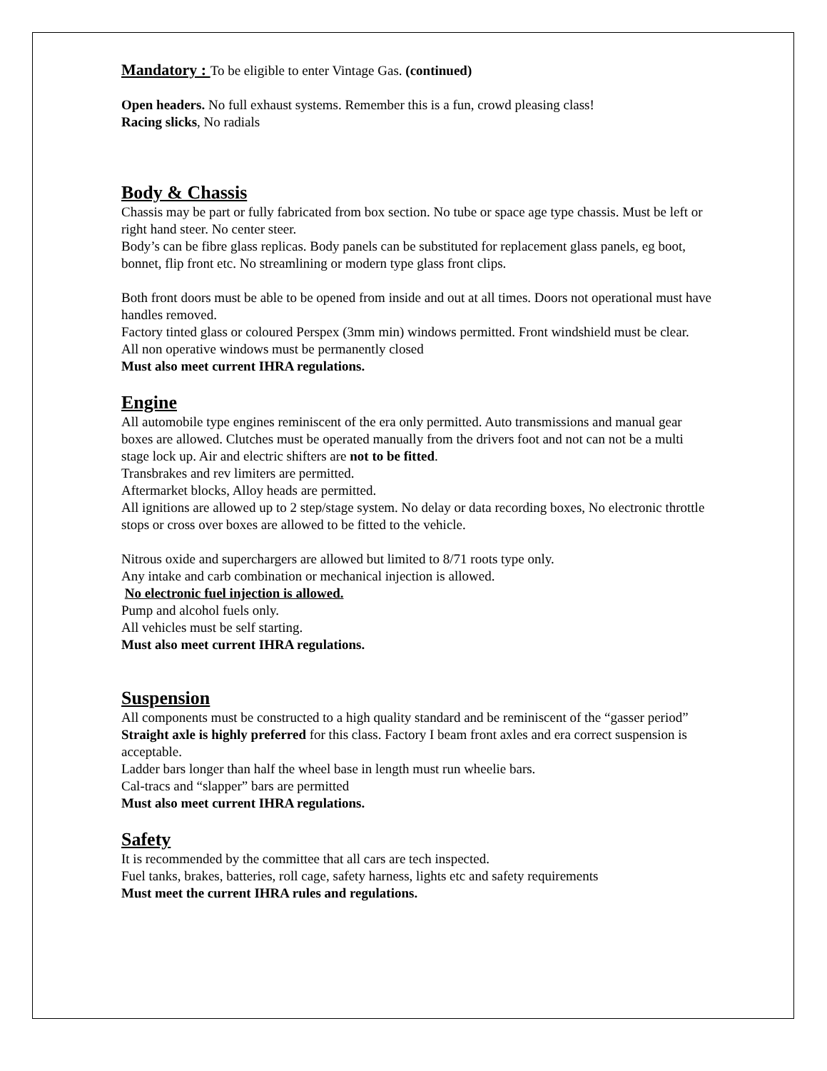Mandatory : To be eligible to enter Vintage Gas. (continued)
Open headers. No full exhaust systems. Remember this is a fun, crowd pleasing class!
Racing slicks, No radials
Body & Chassis
Chassis may be part or fully fabricated from box section. No tube or space age type chassis. Must be left or right hand steer. No center steer.
Body’s can be fibre glass replicas. Body panels can be substituted for replacement glass panels, eg boot, bonnet, flip front etc. No streamlining or modern type glass front clips.
Both front doors must be able to be opened from inside and out at all times. Doors not operational must have handles removed.
Factory tinted glass or coloured Perspex (3mm min) windows permitted. Front windshield must be clear.
All non operative windows must be permanently closed
Must also meet current IHRA regulations.
Engine
All automobile type engines reminiscent of the era only permitted. Auto transmissions and manual gear boxes are allowed. Clutches must be operated manually from the drivers foot and not can not be a multi stage lock up. Air and electric shifters are not to be fitted.
Transbrakes and rev limiters are permitted.
Aftermarket blocks, Alloy heads are permitted.
All ignitions are allowed up to 2 step/stage system. No delay or data recording boxes, No electronic throttle stops or cross over boxes are allowed to be fitted to the vehicle.
Nitrous oxide and superchargers are allowed but limited to 8/71 roots type only.
Any intake and carb combination or mechanical injection is allowed.
No electronic fuel injection is allowed.
Pump and alcohol fuels only.
All vehicles must be self starting.
Must also meet current IHRA regulations.
Suspension
All components must be constructed to a high quality standard and be reminiscent of the “gasser period”
Straight axle is highly preferred for this class. Factory I beam front axles and era correct suspension is acceptable.
Ladder bars longer than half the wheel base in length must run wheelie bars.
Cal-tracs and “slapper” bars are permitted
Must also meet current IHRA regulations.
Safety
It is recommended by the committee that all cars are tech inspected.
Fuel tanks, brakes, batteries, roll cage, safety harness, lights etc and safety requirements
Must meet the current IHRA rules and regulations.